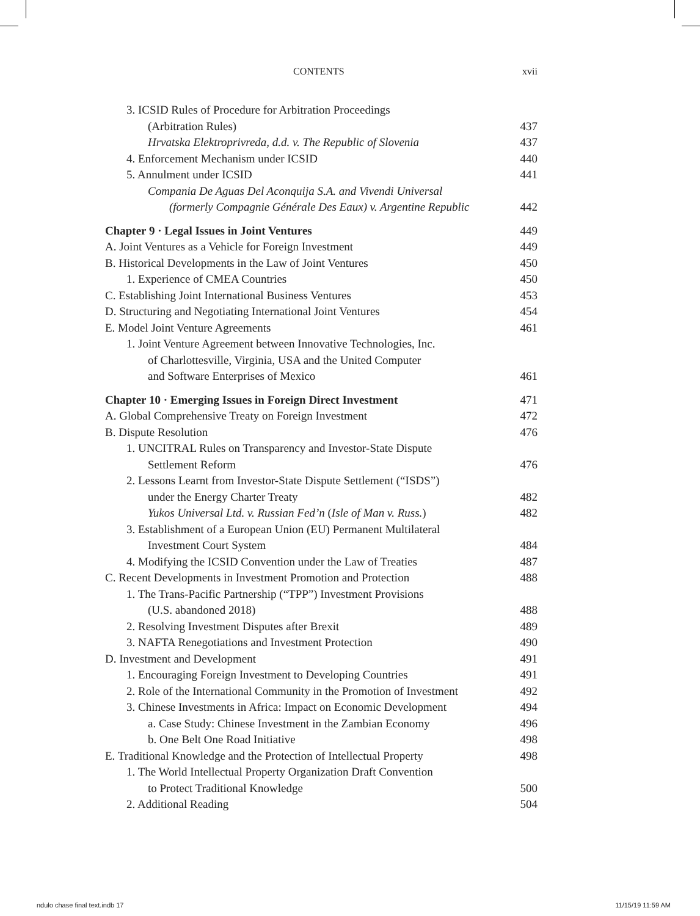CONTENTS xvii
3. ICSID Rules of Procedure for Arbitration Proceedings
(Arbitration Rules) 437
Hrvatska Elektroprivreda, d.d. v. The Republic of Slovenia 437
4. Enforcement Mechanism under ICSID 440
5. Annulment under ICSID 441
Compania De Aguas Del Aconquija S.A. and Vivendi Universal
(formerly Compagnie Générale Des Eaux) v. Argentine Republic 442
Chapter 9 · Legal Issues in Joint Ventures 449
A. Joint Ventures as a Vehicle for Foreign Investment 449
B. Historical Developments in the Law of Joint Ventures 450
1. Experience of CMEA Countries 450
C. Establishing Joint International Business Ventures 453
D. Structuring and Negotiating International Joint Ventures 454
E. Model Joint Venture Agreements 461
1. Joint Venture Agreement between Innovative Technologies, Inc.
of Charlottesville, Virginia, USA and the United Computer
and Software Enterprises of Mexico 461
Chapter 10 · Emerging Issues in Foreign Direct Investment 471
A. Global Comprehensive Treaty on Foreign Investment 472
B. Dispute Resolution 476
1. UNCITRAL Rules on Transparency and Investor-State Dispute
Settlement Reform 476
2. Lessons Learnt from Investor-State Dispute Settlement (“ISDS”)
under the Energy Charter Treaty 482
Yukos Universal Ltd. v. Russian Fed’n (Isle of Man v. Russ.) 482
3. Establishment of a European Union (EU) Permanent Multilateral
Investment Court System 484
4. Modifying the ICSID Convention under the Law of Treaties 487
C. Recent Developments in Investment Promotion and Protection 488
1. The Trans-Pacific Partnership (“TPP”) Investment Provisions
(U.S. abandoned 2018) 488
2. Resolving Investment Disputes after Brexit 489
3. NAFTA Renegotiations and Investment Protection 490
D. Investment and Development 491
1. Encouraging Foreign Investment to Developing Countries 491
2. Role of the International Community in the Promotion of Investment 492
3. Chinese Investments in Africa: Impact on Economic Development 494
a. Case Study: Chinese Investment in the Zambian Economy 496
b. One Belt One Road Initiative 498
E. Traditional Knowledge and the Protection of Intellectual Property 498
1. The World Intellectual Property Organization Draft Convention
to Protect Traditional Knowledge 500
2. Additional Reading 504
ndulo chase final text.indb 17 11/15/19 11:59 AM